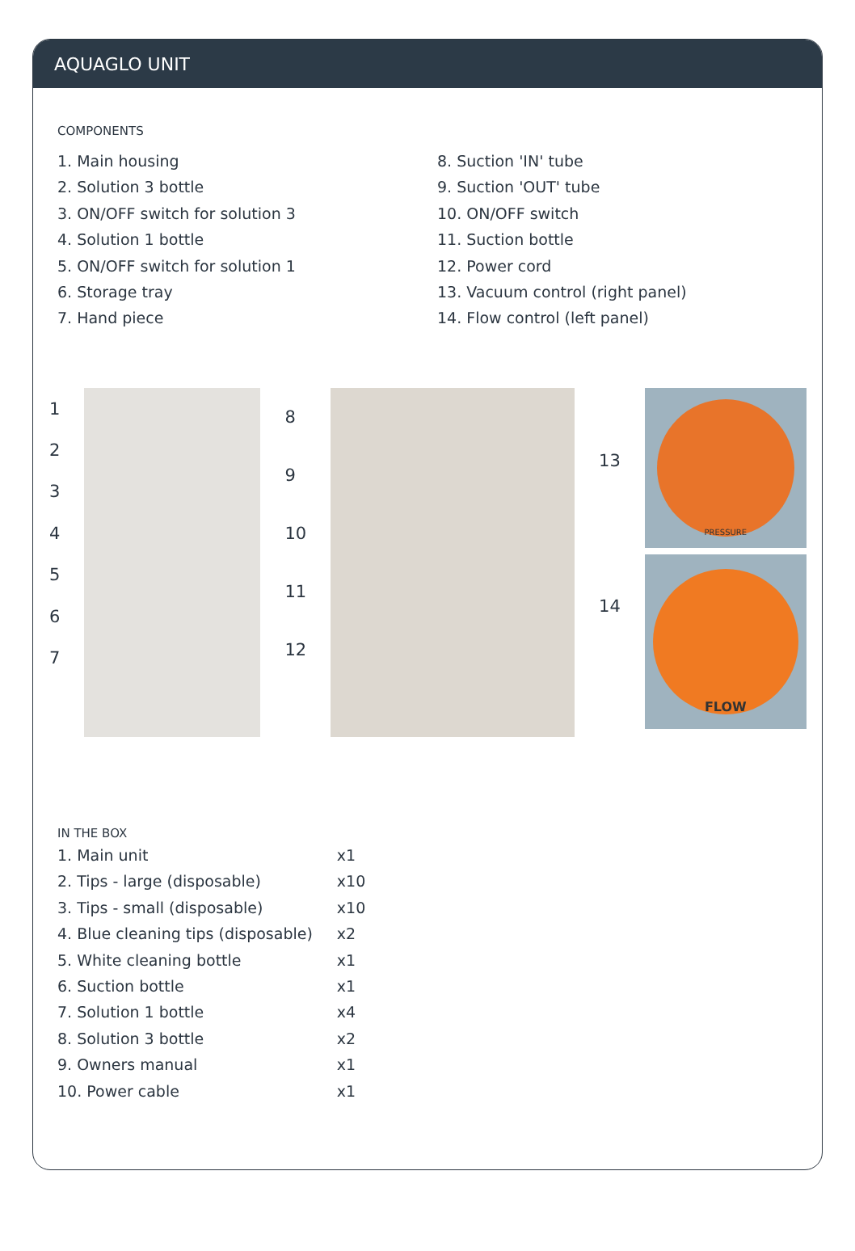AQUAGLO UNIT
COMPONENTS
1. Main housing
2. Solution 3 bottle
3. ON/OFF switch for solution 3
4. Solution 1 bottle
5. ON/OFF switch for solution 1
6. Storage tray
7. Hand piece
8. Suction 'IN' tube
9. Suction 'OUT' tube
10. ON/OFF switch
11. Suction bottle
12. Power cord
13. Vacuum control (right panel)
14. Flow control (left panel)
1234567 89
10
11
12
13
14
PRESSURE
FLOW
IN THE BOX
| 1. Main unit | x1 |
| 2. Tips - large (disposable) | x10 |
| 3. Tips - small (disposable) | x10 |
| 4. Blue cleaning tips (disposable) | x2 |
| 5. White cleaning bottle | x1 |
| 6. Suction bottle | x1 |
| 7. Solution 1 bottle | x4 |
| 8. Solution 3 bottle | x2 |
| 9. Owners manual | x1 |
| 10. Power cable | x1 |